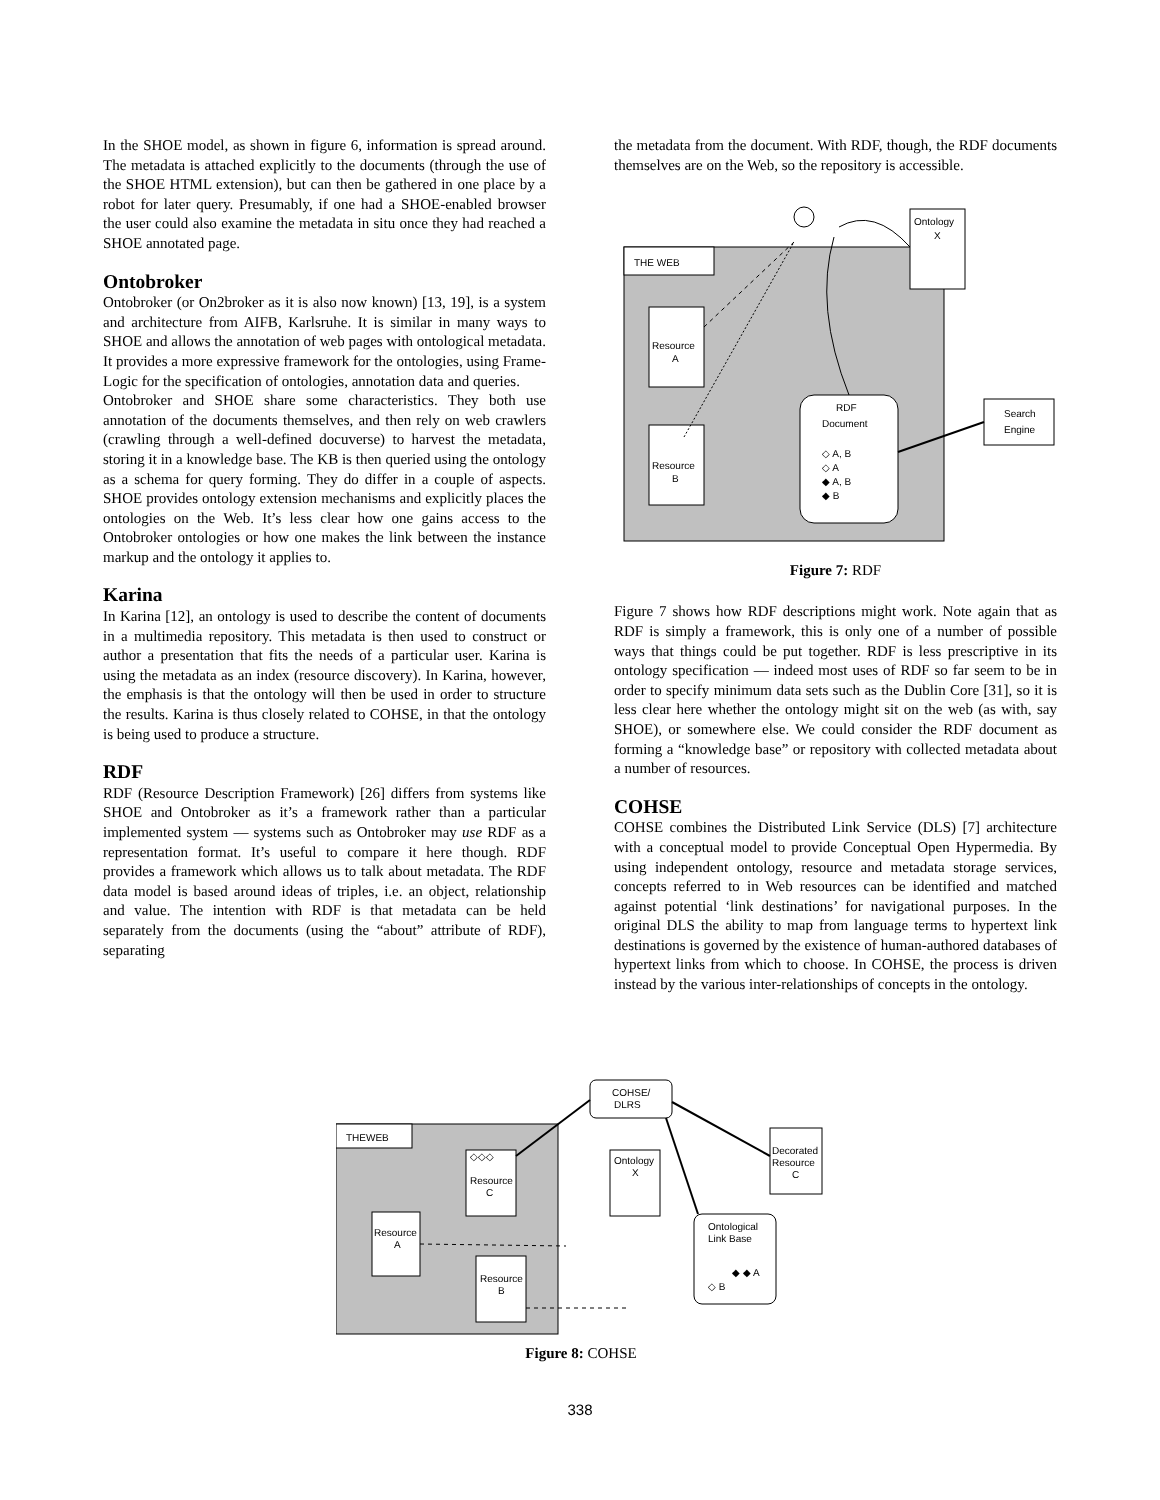In the SHOE model, as shown in figure 6, information is spread around. The metadata is attached explicitly to the documents (through the use of the SHOE HTML extension), but can then be gathered in one place by a robot for later query. Presumably, if one had a SHOE-enabled browser the user could also examine the metadata in situ once they had reached a SHOE annotated page.
Ontobroker
Ontobroker (or On2broker as it is also now known) [13, 19], is a system and architecture from AIFB, Karlsruhe. It is similar in many ways to SHOE and allows the annotation of web pages with ontological metadata. It provides a more expressive framework for the ontologies, using Frame-Logic for the specification of ontologies, annotation data and queries.
Ontobroker and SHOE share some characteristics. They both use annotation of the documents themselves, and then rely on web crawlers (crawling through a well-defined docuverse) to harvest the metadata, storing it in a knowledge base. The KB is then queried using the ontology as a schema for query forming. They do differ in a couple of aspects. SHOE provides ontology extension mechanisms and explicitly places the ontologies on the Web. It’s less clear how one gains access to the Ontobroker ontologies or how one makes the link between the instance markup and the ontology it applies to.
Karina
In Karina [12], an ontology is used to describe the content of documents in a multimedia repository. This metadata is then used to construct or author a presentation that fits the needs of a particular user. Karina is using the metadata as an index (resource discovery). In Karina, however, the emphasis is that the ontology will then be used in order to structure the results. Karina is thus closely related to COHSE, in that the ontology is being used to produce a structure.
RDF
RDF (Resource Description Framework) [26] differs from systems like SHOE and Ontobroker as it’s a framework rather than a particular implemented system — systems such as Ontobroker may use RDF as a representation format. It’s useful to compare it here though. RDF provides a framework which allows us to talk about metadata. The RDF data model is based around ideas of triples, i.e. an object, relationship and value. The intention with RDF is that metadata can be held separately from the documents (using the “about” attribute of RDF), separating
the metadata from the document. With RDF, though, the RDF documents themselves are on the Web, so the repository is accessible.
THE WEB
Resource
A
Resource
B
Ontology
X
RDF
Document
◇ A, B
◇ A
◆ A, B
◆ B
Search
Engine
Figure 7: RDF
Figure 7 shows how RDF descriptions might work. Note again that as RDF is simply a framework, this is only one of a number of possible ways that things could be put together. RDF is less prescriptive in its ontology specification — indeed most uses of RDF so far seem to be in order to specify minimum data sets such as the Dublin Core [31], so it is less clear here whether the ontology might sit on the web (as with, say SHOE), or somewhere else. We could consider the RDF document as forming a “knowledge base” or repository with collected metadata about a number of resources.
COHSE
COHSE combines the Distributed Link Service (DLS) [7] architecture with a conceptual model to provide Conceptual Open Hypermedia. By using independent ontology, resource and metadata storage services, concepts referred to in Web resources can be identified and matched against potential ‘link destinations’ for navigational purposes. In the original DLS the ability to map from language terms to hypertext link destinations is governed by the existence of human-authored databases of hypertext links from which to choose. In COHSE, the process is driven instead by the various inter-relationships of concepts in the ontology.
THEWEB
COHSE/
DLRS
◇◇◇
Resource
C
Resource
A
Resource
B
Ontology
X
Decorated
Resource
C
Ontological
Link Base
◆ ◆ A
◇ B
Figure 8: COHSE
338